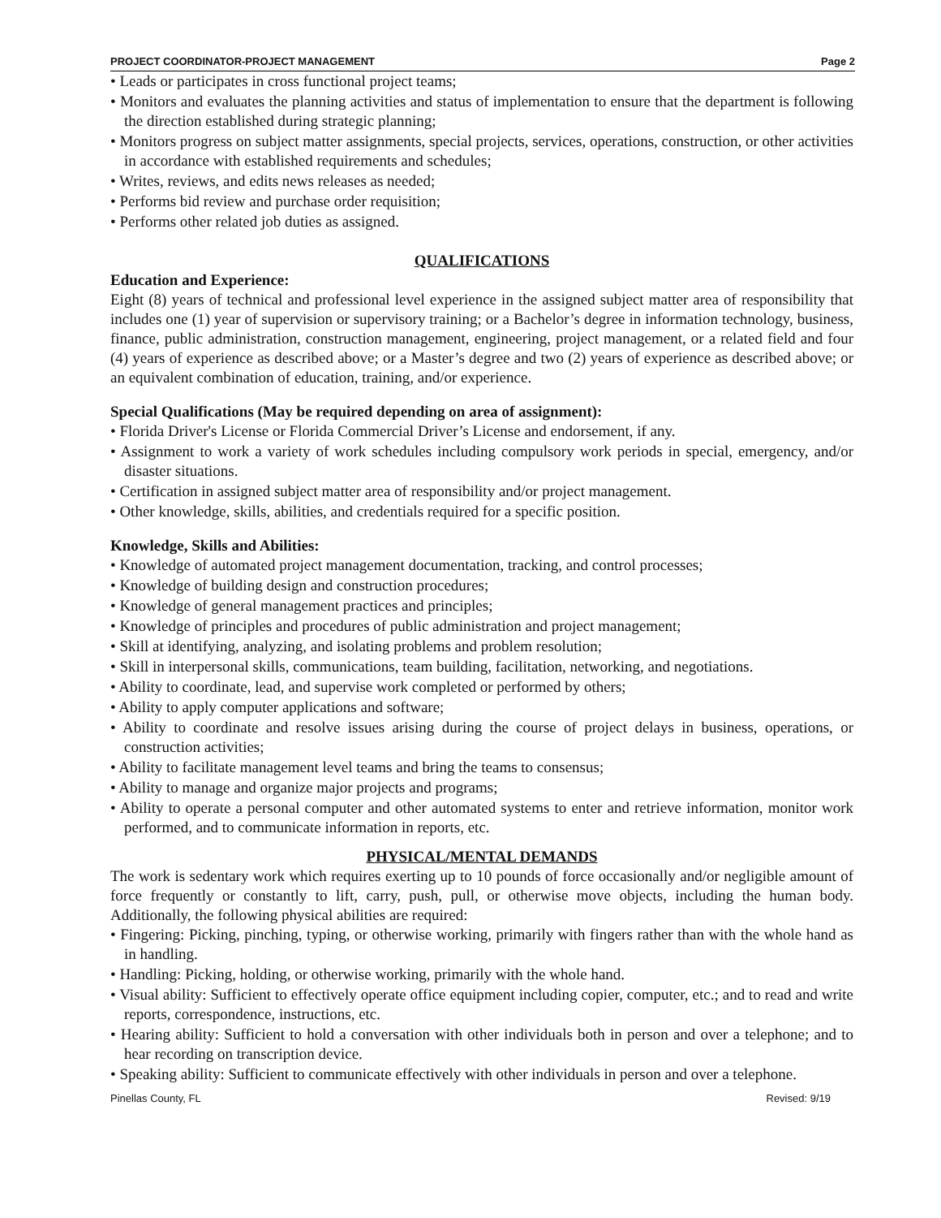PROJECT COORDINATOR-PROJECT MANAGEMENT Page 2
• Leads or participates in cross functional project teams;
• Monitors and evaluates the planning activities and status of implementation to ensure that the department is following the direction established during strategic planning;
• Monitors progress on subject matter assignments, special projects, services, operations, construction, or other activities in accordance with established requirements and schedules;
• Writes, reviews, and edits news releases as needed;
• Performs bid review and purchase order requisition;
• Performs other related job duties as assigned.
QUALIFICATIONS
Education and Experience:
Eight (8) years of technical and professional level experience in the assigned subject matter area of responsibility that includes one (1) year of supervision or supervisory training; or a Bachelor’s degree in information technology, business, finance, public administration, construction management, engineering, project management, or a related field and four (4) years of experience as described above; or a Master’s degree and two (2) years of experience as described above; or an equivalent combination of education, training, and/or experience.
Special Qualifications (May be required depending on area of assignment):
• Florida Driver's License or Florida Commercial Driver’s License and endorsement, if any.
• Assignment to work a variety of work schedules including compulsory work periods in special, emergency, and/or disaster situations.
• Certification in assigned subject matter area of responsibility and/or project management.
• Other knowledge, skills, abilities, and credentials required for a specific position.
Knowledge, Skills and Abilities:
• Knowledge of automated project management documentation, tracking, and control processes;
• Knowledge of building design and construction procedures;
• Knowledge of general management practices and principles;
• Knowledge of principles and procedures of public administration and project management;
• Skill at identifying, analyzing, and isolating problems and problem resolution;
• Skill in interpersonal skills, communications, team building, facilitation, networking, and negotiations.
• Ability to coordinate, lead, and supervise work completed or performed by others;
• Ability to apply computer applications and software;
• Ability to coordinate and resolve issues arising during the course of project delays in business, operations, or construction activities;
• Ability to facilitate management level teams and bring the teams to consensus;
• Ability to manage and organize major projects and programs;
• Ability to operate a personal computer and other automated systems to enter and retrieve information, monitor work performed, and to communicate information in reports, etc.
PHYSICAL/MENTAL DEMANDS
The work is sedentary work which requires exerting up to 10 pounds of force occasionally and/or negligible amount of force frequently or constantly to lift, carry, push, pull, or otherwise move objects, including the human body. Additionally, the following physical abilities are required:
• Fingering: Picking, pinching, typing, or otherwise working, primarily with fingers rather than with the whole hand as in handling.
• Handling: Picking, holding, or otherwise working, primarily with the whole hand.
• Visual ability: Sufficient to effectively operate office equipment including copier, computer, etc.; and to read and write reports, correspondence, instructions, etc.
• Hearing ability: Sufficient to hold a conversation with other individuals both in person and over a telephone; and to hear recording on transcription device.
• Speaking ability: Sufficient to communicate effectively with other individuals in person and over a telephone.
Pinellas County, FL Revised: 9/19